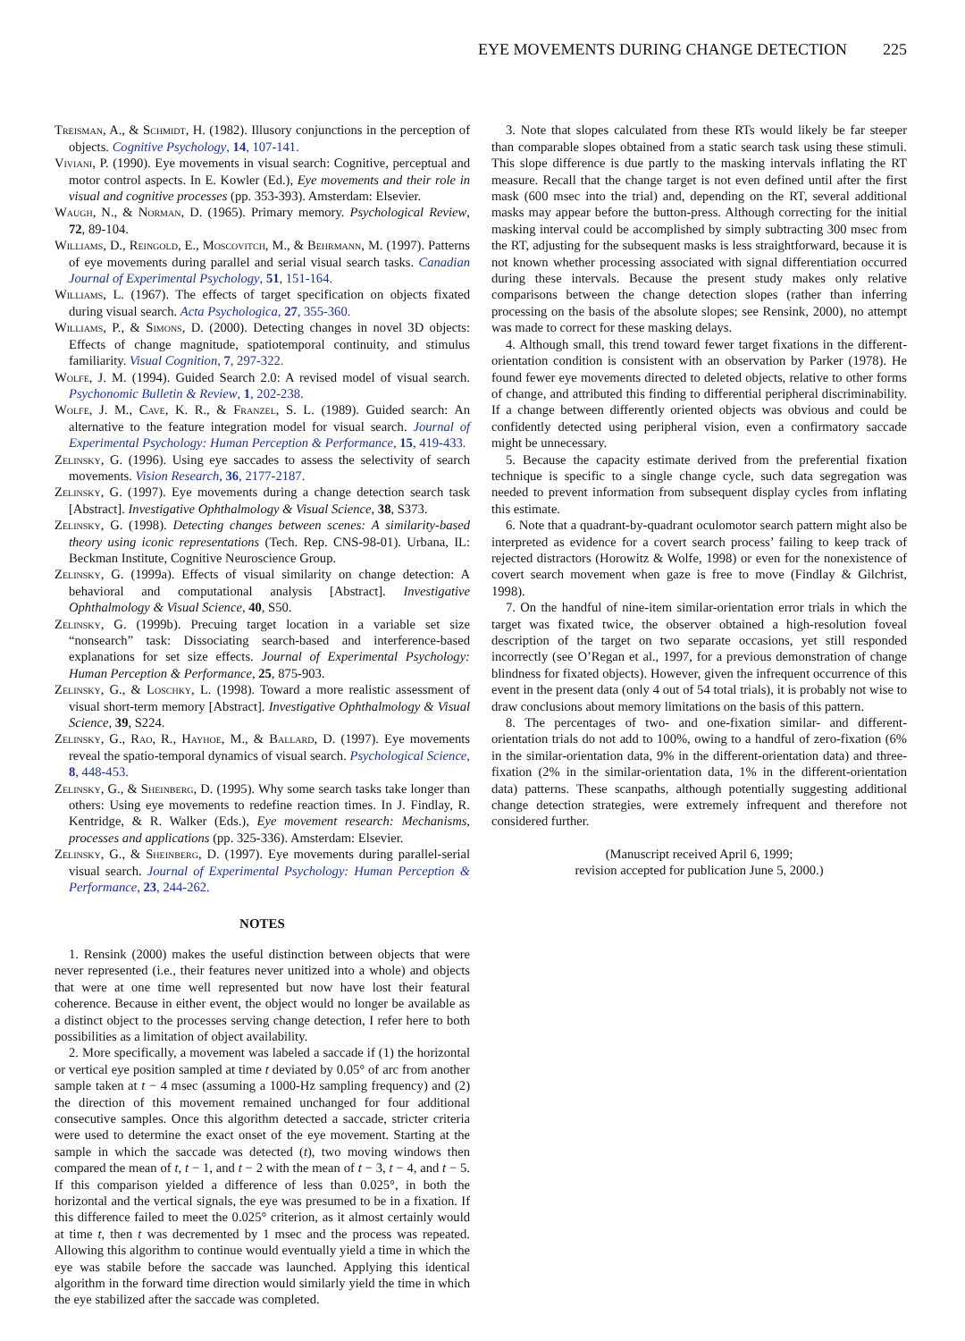EYE MOVEMENTS DURING CHANGE DETECTION 225
Treisman, A., & Schmidt, H. (1982). Illusory conjunctions in the perception of objects. Cognitive Psychology, 14, 107-141.
Viviani, P. (1990). Eye movements in visual search: Cognitive, perceptual and motor control aspects. In E. Kowler (Ed.), Eye movements and their role in visual and cognitive processes (pp. 353-393). Amsterdam: Elsevier.
Waugh, N., & Norman, D. (1965). Primary memory. Psychological Review, 72, 89-104.
Williams, D., Reingold, E., Moscovitch, M., & Behrmann, M. (1997). Patterns of eye movements during parallel and serial visual search tasks. Canadian Journal of Experimental Psychology, 51, 151-164.
Williams, L. (1967). The effects of target specification on objects fixated during visual search. Acta Psychologica, 27, 355-360.
Williams, P., & Simons, D. (2000). Detecting changes in novel 3D objects: Effects of change magnitude, spatiotemporal continuity, and stimulus familiarity. Visual Cognition, 7, 297-322.
Wolfe, J. M. (1994). Guided Search 2.0: A revised model of visual search. Psychonomic Bulletin & Review, 1, 202-238.
Wolfe, J. M., Cave, K. R., & Franzel, S. L. (1989). Guided search: An alternative to the feature integration model for visual search. Journal of Experimental Psychology: Human Perception & Performance, 15, 419-433.
Zelinsky, G. (1996). Using eye saccades to assess the selectivity of search movements. Vision Research, 36, 2177-2187.
Zelinsky, G. (1997). Eye movements during a change detection search task [Abstract]. Investigative Ophthalmology & Visual Science, 38, S373.
Zelinsky, G. (1998). Detecting changes between scenes: A similarity-based theory using iconic representations (Tech. Rep. CNS-98-01). Urbana, IL: Beckman Institute, Cognitive Neuroscience Group.
Zelinsky, G. (1999a). Effects of visual similarity on change detection: A behavioral and computational analysis [Abstract]. Investigative Ophthalmology & Visual Science, 40, S50.
Zelinsky, G. (1999b). Precuing target location in a variable set size “nonsearch” task: Dissociating search-based and interference-based explanations for set size effects. Journal of Experimental Psychology: Human Perception & Performance, 25, 875-903.
Zelinsky, G., & Loschky, L. (1998). Toward a more realistic assessment of visual short-term memory [Abstract]. Investigative Ophthalmology & Visual Science, 39, S224.
Zelinsky, G., Rao, R., Hayhoe, M., & Ballard, D. (1997). Eye movements reveal the spatio-temporal dynamics of visual search. Psychological Science, 8, 448-453.
Zelinsky, G., & Sheinberg, D. (1995). Why some search tasks take longer than others: Using eye movements to redefine reaction times. In J. Findlay, R. Kentridge, & R. Walker (Eds.), Eye movement research: Mechanisms, processes and applications (pp. 325-336). Amsterdam: Elsevier.
Zelinsky, G., & Sheinberg, D. (1997). Eye movements during parallel-serial visual search. Journal of Experimental Psychology: Human Perception & Performance, 23, 244-262.
NOTES
1. Rensink (2000) makes the useful distinction between objects that were never represented (i.e., their features never unitized into a whole) and objects that were at one time well represented but now have lost their featural coherence. Because in either event, the object would no longer be available as a distinct object to the processes serving change detection, I refer here to both possibilities as a limitation of object availability.
2. More specifically, a movement was labeled a saccade if (1) the horizontal or vertical eye position sampled at time t deviated by 0.05° of arc from another sample taken at t − 4 msec (assuming a 1000-Hz sampling frequency) and (2) the direction of this movement remained unchanged for four additional consecutive samples. Once this algorithm detected a saccade, stricter criteria were used to determine the exact onset of the eye movement. Starting at the sample in which the saccade was detected (t), two moving windows then compared the mean of t, t − 1, and t − 2 with the mean of t − 3, t − 4, and t − 5. If this comparison yielded a difference of less than 0.025°, in both the horizontal and the vertical signals, the eye was presumed to be in a fixation. If this difference failed to meet the 0.025° criterion, as it almost certainly would at time t, then t was decremented by 1 msec and the process was repeated. Allowing this algorithm to continue would eventually yield a time in which the eye was stabile before the saccade was launched. Applying this identical algorithm in the forward time direction would similarly yield the time in which the eye stabilized after the saccade was completed.
3. Note that slopes calculated from these RTs would likely be far steeper than comparable slopes obtained from a static search task using these stimuli. This slope difference is due partly to the masking intervals inflating the RT measure. Recall that the change target is not even defined until after the first mask (600 msec into the trial) and, depending on the RT, several additional masks may appear before the button-press. Although correcting for the initial masking interval could be accomplished by simply subtracting 300 msec from the RT, adjusting for the subsequent masks is less straightforward, because it is not known whether processing associated with signal differentiation occurred during these intervals. Because the present study makes only relative comparisons between the change detection slopes (rather than inferring processing on the basis of the absolute slopes; see Rensink, 2000), no attempt was made to correct for these masking delays.
4. Although small, this trend toward fewer target fixations in the different-orientation condition is consistent with an observation by Parker (1978). He found fewer eye movements directed to deleted objects, relative to other forms of change, and attributed this finding to differential peripheral discriminability. If a change between differently oriented objects was obvious and could be confidently detected using peripheral vision, even a confirmatory saccade might be unnecessary.
5. Because the capacity estimate derived from the preferential fixation technique is specific to a single change cycle, such data segregation was needed to prevent information from subsequent display cycles from inflating this estimate.
6. Note that a quadrant-by-quadrant oculomotor search pattern might also be interpreted as evidence for a covert search process’ failing to keep track of rejected distractors (Horowitz & Wolfe, 1998) or even for the nonexistence of covert search movement when gaze is free to move (Findlay & Gilchrist, 1998).
7. On the handful of nine-item similar-orientation error trials in which the target was fixated twice, the observer obtained a high-resolution foveal description of the target on two separate occasions, yet still responded incorrectly (see O’Regan et al., 1997, for a previous demonstration of change blindness for fixated objects). However, given the infrequent occurrence of this event in the present data (only 4 out of 54 total trials), it is probably not wise to draw conclusions about memory limitations on the basis of this pattern.
8. The percentages of two- and one-fixation similar- and different-orientation trials do not add to 100%, owing to a handful of zero-fixation (6% in the similar-orientation data, 9% in the different-orientation data) and three-fixation (2% in the similar-orientation data, 1% in the different-orientation data) patterns. These scanpaths, although potentially suggesting additional change detection strategies, were extremely infrequent and therefore not considered further.
(Manuscript received April 6, 1999;
revision accepted for publication June 5, 2000.)